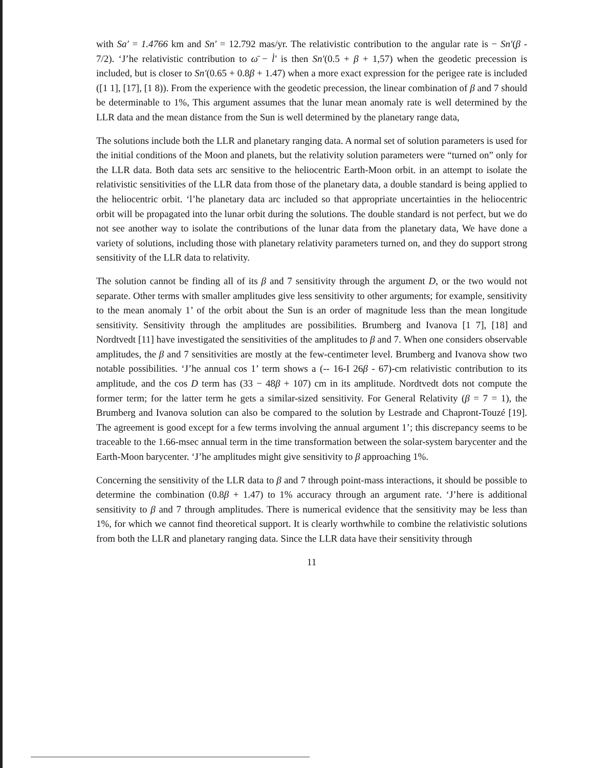with Sa′ = 1.4766 km and Sn′ = 12.792 mas/yr. The relativistic contribution to the angular rate is − Sn′(β - 7/2). ‘J’he relativistic contribution to ω̄ − l̇′ is then Sn′(0.5 + β + 1,57) when the geodetic precession is included, but is closer to Sn′(0.65 + 0.8β + 1.47) when a more exact expression for the perigee rate is included ([1 1], [17], [1 8)). From the experience with the geodetic precession, the linear combination of β and 7 should be determinable to 1%, This argument assumes that the lunar mean anomaly rate is well determined by the LLR data and the mean distance from the Sun is well determined by the planetary range data,
The solutions include both the LLR and planetary ranging data. A normal set of solution parameters is used for the initial conditions of the Moon and planets, but the relativity solution parameters were “turned on” only for the LLR data. Both data sets arc sensitive to the heliocentric Earth-Moon orbit. in an attempt to isolate the relativistic sensitivities of the LLR data from those of the planetary data, a double standard is being applied to the heliocentric orbit. ‘l’he planetary data arc included so that appropriate uncertainties in the heliocentric orbit will be propagated into the lunar orbit during the solutions. The double standard is not perfect, but we do not see another way to isolate the contributions of the lunar data from the planetary data, We have done a variety of solutions, including those with planetary relativity parameters turned on, and they do support strong sensitivity of the LLR data to relativity.
The solution cannot be finding all of its β and 7 sensitivity through the argument D, or the two would not separate. Other terms with smaller amplitudes give less sensitivity to other arguments; for example, sensitivity to the mean anomaly 1’ of the orbit about the Sun is an order of magnitude less than the mean longitude sensitivity. Sensitivity through the amplitudes are possibilities. Brumberg and Ivanova [1 7], [18] and Nordtvedt [11] have investigated the sensitivities of the amplitudes to β and 7. When one considers observable amplitudes, the β and 7 sensitivities are mostly at the few-centimeter level. Brumberg and Ivanova show two notable possibilities. ‘J’he annual cos 1’ term shows a (-- 16-I 26β - 67)-cm relativistic contribution to its amplitude, and the cos D term has (33 − 48β + 107) cm in its amplitude. Nordtvedt dots not compute the former term; for the latter term he gets a similar-sized sensitivity. For General Relativity (β = 7 = 1), the Brumberg and Ivanova solution can also be compared to the solution by Lestrade and Chapront-Touzé [19]. The agreement is good except for a few terms involving the annual argument 1’; this discrepancy seems to be traceable to the 1.66-msec annual term in the time transformation between the solar-system barycenter and the Earth-Moon barycenter. ‘J’he amplitudes might give sensitivity to β approaching 1%.
Concerning the sensitivity of the LLR data to β and 7 through point-mass interactions, it should be possible to determine the combination (0.8β + 1.47) to 1% accuracy through an argument rate. ‘J’here is additional sensitivity to β and 7 through amplitudes. There is numerical evidence that the sensitivity may be less than 1%, for which we cannot find theoretical support. It is clearly worthwhile to combine the relativistic solutions from both the LLR and planetary ranging data. Since the LLR data have their sensitivity through
11